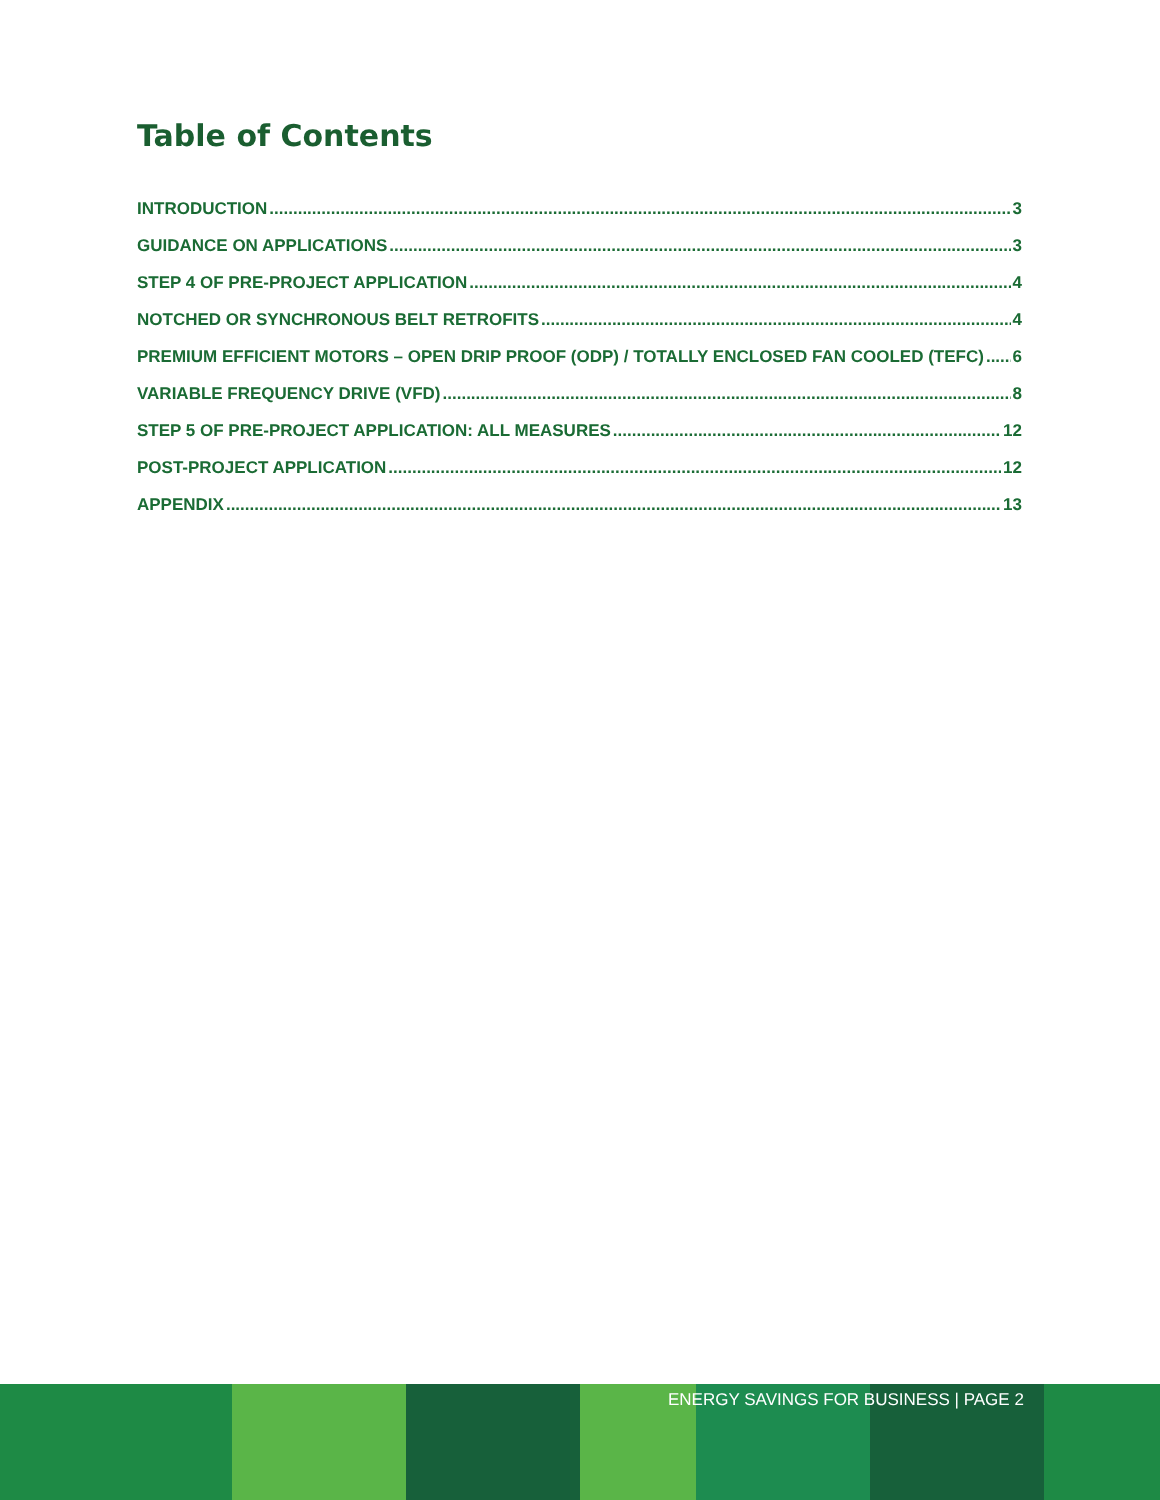Table of Contents
INTRODUCTION 3
GUIDANCE ON APPLICATIONS 3
STEP 4 OF PRE-PROJECT APPLICATION 4
NOTCHED OR SYNCHRONOUS BELT RETROFITS 4
PREMIUM EFFICIENT MOTORS – OPEN DRIP PROOF (ODP) / TOTALLY ENCLOSED FAN COOLED (TEFC) 6
VARIABLE FREQUENCY DRIVE (VFD) 8
STEP 5 OF PRE-PROJECT APPLICATION: ALL MEASURES 12
POST-PROJECT APPLICATION 12
APPENDIX 13
ENERGY SAVINGS FOR BUSINESS | PAGE 2